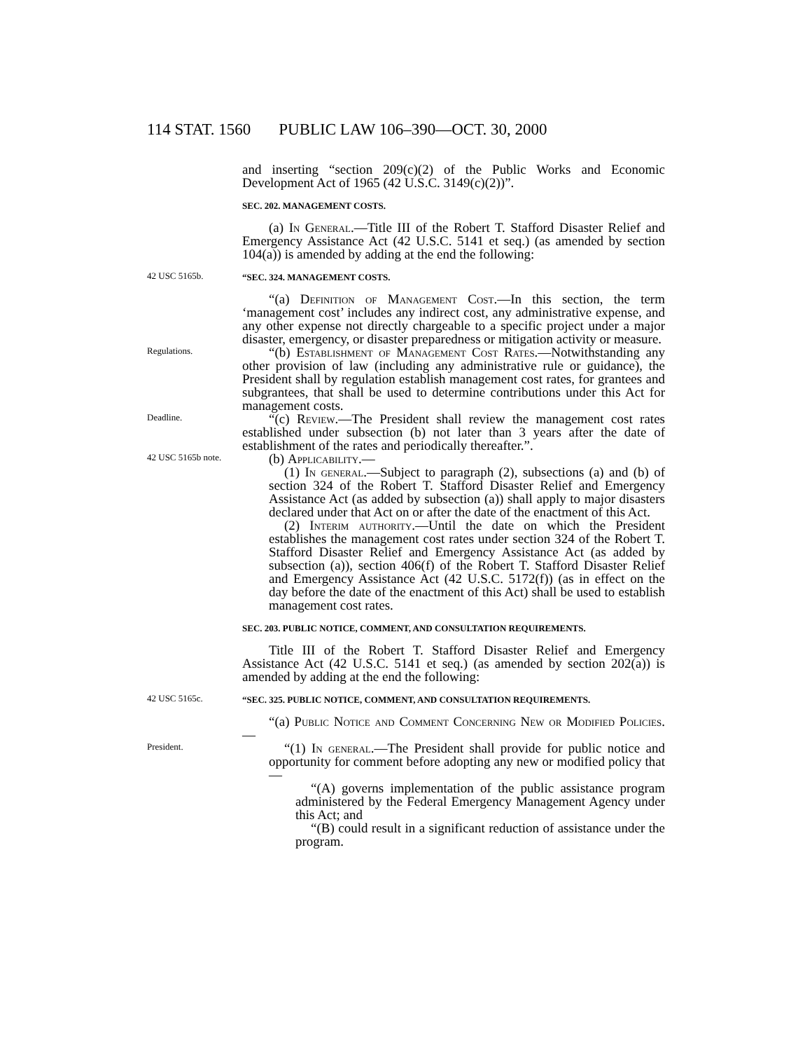114 STAT. 1560 PUBLIC LAW 106–390—OCT. 30, 2000
and inserting “section 209(c)(2) of the Public Works and Economic Development Act of 1965 (42 U.S.C. 3149(c)(2))”.
SEC. 202. MANAGEMENT COSTS.
(a) In General.—Title III of the Robert T. Stafford Disaster Relief and Emergency Assistance Act (42 U.S.C. 5141 et seq.) (as amended by section 104(a)) is amended by adding at the end the following:
42 USC 5165b.
“SEC. 324. MANAGEMENT COSTS.
“(a) Definition of Management Cost.—In this section, the term ‘management cost’ includes any indirect cost, any administrative expense, and any other expense not directly chargeable to a specific project under a major disaster, emergency, or disaster preparedness or mitigation activity or measure.
Regulations.
“(b) Establishment of Management Cost Rates.—Notwithstanding any other provision of law (including any administrative rule or guidance), the President shall by regulation establish management cost rates, for grantees and subgrantees, that shall be used to determine contributions under this Act for management costs.
Deadline.
“(c) Review.—The President shall review the management cost rates established under subsection (b) not later than 3 years after the date of establishment of the rates and periodically thereafter.”.
42 USC 5165b note.
(b) Applicability.—
(1) In general.—Subject to paragraph (2), subsections (a) and (b) of section 324 of the Robert T. Stafford Disaster Relief and Emergency Assistance Act (as added by subsection (a)) shall apply to major disasters declared under that Act on or after the date of the enactment of this Act.
(2) Interim authority.—Until the date on which the President establishes the management cost rates under section 324 of the Robert T. Stafford Disaster Relief and Emergency Assistance Act (as added by subsection (a)), section 406(f) of the Robert T. Stafford Disaster Relief and Emergency Assistance Act (42 U.S.C. 5172(f)) (as in effect on the day before the date of the enactment of this Act) shall be used to establish management cost rates.
SEC. 203. PUBLIC NOTICE, COMMENT, AND CONSULTATION REQUIREMENTS.
Title III of the Robert T. Stafford Disaster Relief and Emergency Assistance Act (42 U.S.C. 5141 et seq.) (as amended by section 202(a)) is amended by adding at the end the following:
42 USC 5165c.
“SEC. 325. PUBLIC NOTICE, COMMENT, AND CONSULTATION REQUIREMENTS.
“(a) Public Notice and Comment Concerning New or Modified Policies.—
President.
“(1) In general.—The President shall provide for public notice and opportunity for comment before adopting any new or modified policy that—
“(A) governs implementation of the public assistance program administered by the Federal Emergency Management Agency under this Act; and
“(B) could result in a significant reduction of assistance under the program.